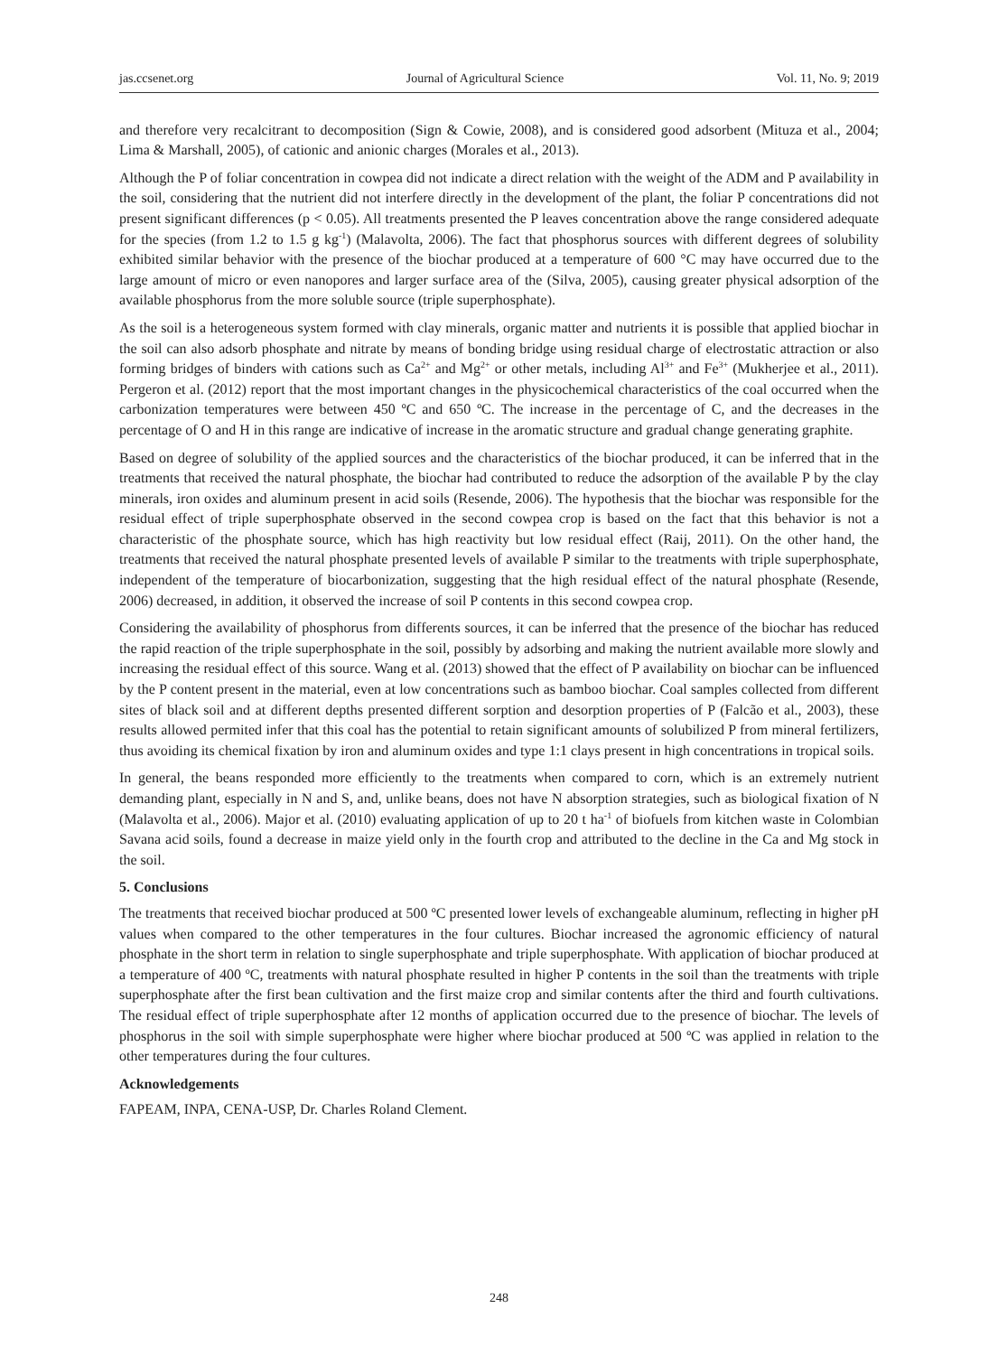jas.ccsenet.org Journal of Agricultural Science Vol. 11, No. 9; 2019
and therefore very recalcitrant to decomposition (Sign & Cowie, 2008), and is considered good adsorbent (Mituza et al., 2004; Lima & Marshall, 2005), of cationic and anionic charges (Morales et al., 2013).
Although the P of foliar concentration in cowpea did not indicate a direct relation with the weight of the ADM and P availability in the soil, considering that the nutrient did not interfere directly in the development of the plant, the foliar P concentrations did not present significant differences (p < 0.05). All treatments presented the P leaves concentration above the range considered adequate for the species (from 1.2 to 1.5 g kg<sup>-1</sup>) (Malavolta, 2006). The fact that phosphorus sources with different degrees of solubility exhibited similar behavior with the presence of the biochar produced at a temperature of 600 °C may have occurred due to the large amount of micro or even nanopores and larger surface area of the (Silva, 2005), causing greater physical adsorption of the available phosphorus from the more soluble source (triple superphosphate).
As the soil is a heterogeneous system formed with clay minerals, organic matter and nutrients it is possible that applied biochar in the soil can also adsorb phosphate and nitrate by means of bonding bridge using residual charge of electrostatic attraction or also forming bridges of binders with cations such as Ca<sup>2+</sup> and Mg<sup>2+</sup> or other metals, including Al<sup>3+</sup> and Fe<sup>3+</sup> (Mukherjee et al., 2011). Pergeron et al. (2012) report that the most important changes in the physicochemical characteristics of the coal occurred when the carbonization temperatures were between 450 ºC and 650 ºC. The increase in the percentage of C, and the decreases in the percentage of O and H in this range are indicative of increase in the aromatic structure and gradual change generating graphite.
Based on degree of solubility of the applied sources and the characteristics of the biochar produced, it can be inferred that in the treatments that received the natural phosphate, the biochar had contributed to reduce the adsorption of the available P by the clay minerals, iron oxides and aluminum present in acid soils (Resende, 2006). The hypothesis that the biochar was responsible for the residual effect of triple superphosphate observed in the second cowpea crop is based on the fact that this behavior is not a characteristic of the phosphate source, which has high reactivity but low residual effect (Raij, 2011). On the other hand, the treatments that received the natural phosphate presented levels of available P similar to the treatments with triple superphosphate, independent of the temperature of biocarbonization, suggesting that the high residual effect of the natural phosphate (Resende, 2006) decreased, in addition, it observed the increase of soil P contents in this second cowpea crop.
Considering the availability of phosphorus from differents sources, it can be inferred that the presence of the biochar has reduced the rapid reaction of the triple superphosphate in the soil, possibly by adsorbing and making the nutrient available more slowly and increasing the residual effect of this source. Wang et al. (2013) showed that the effect of P availability on biochar can be influenced by the P content present in the material, even at low concentrations such as bamboo biochar. Coal samples collected from different sites of black soil and at different depths presented different sorption and desorption properties of P (Falcão et al., 2003), these results allowed permited infer that this coal has the potential to retain significant amounts of solubilized P from mineral fertilizers, thus avoiding its chemical fixation by iron and aluminum oxides and type 1:1 clays present in high concentrations in tropical soils.
In general, the beans responded more efficiently to the treatments when compared to corn, which is an extremely nutrient demanding plant, especially in N and S, and, unlike beans, does not have N absorption strategies, such as biological fixation of N (Malavolta et al., 2006). Major et al. (2010) evaluating application of up to 20 t ha<sup>-1</sup> of biofuels from kitchen waste in Colombian Savana acid soils, found a decrease in maize yield only in the fourth crop and attributed to the decline in the Ca and Mg stock in the soil.
5. Conclusions
The treatments that received biochar produced at 500 ºC presented lower levels of exchangeable aluminum, reflecting in higher pH values when compared to the other temperatures in the four cultures. Biochar increased the agronomic efficiency of natural phosphate in the short term in relation to single superphosphate and triple superphosphate. With application of biochar produced at a temperature of 400 ºC, treatments with natural phosphate resulted in higher P contents in the soil than the treatments with triple superphosphate after the first bean cultivation and the first maize crop and similar contents after the third and fourth cultivations. The residual effect of triple superphosphate after 12 months of application occurred due to the presence of biochar. The levels of phosphorus in the soil with simple superphosphate were higher where biochar produced at 500 ºC was applied in relation to the other temperatures during the four cultures.
Acknowledgements
FAPEAM, INPA, CENA-USP, Dr. Charles Roland Clement.
248